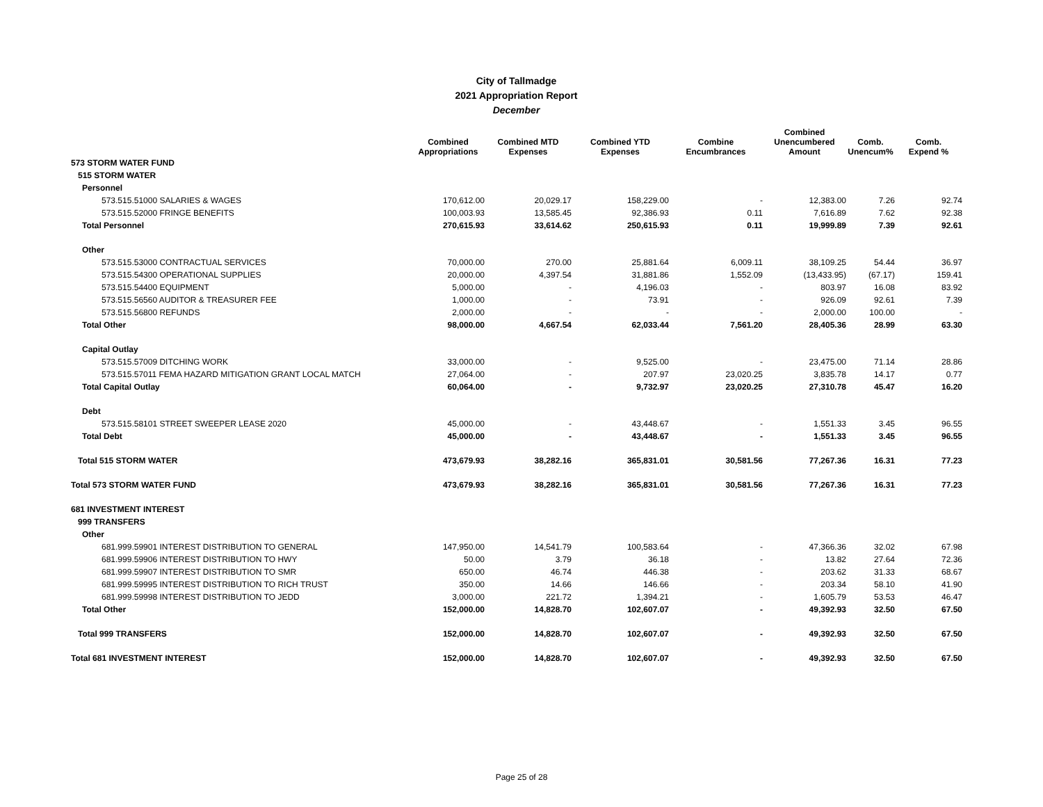City of Tallmadge
2021 Appropriation Report
December
| | Combined Appropriations | Combined MTD Expenses | Combined YTD Expenses | Combine Encumbrances | Combined Unencumbered Amount | Comb. Unencum% | Comb. Expend % |
| --- | --- | --- | --- | --- | --- | --- | --- |
| 573 STORM WATER FUND | | | | | | | |
| 515 STORM WATER | | | | | | | |
| Personnel | | | | | | | |
| 573.515.51000 SALARIES & WAGES | 170,612.00 | 20,029.17 | 158,229.00 | - | 12,383.00 | 7.26 | 92.74 |
| 573.515.52000 FRINGE BENEFITS | 100,003.93 | 13,585.45 | 92,386.93 | 0.11 | 7,616.89 | 7.62 | 92.38 |
| Total Personnel | 270,615.93 | 33,614.62 | 250,615.93 | 0.11 | 19,999.89 | 7.39 | 92.61 |
| Other | | | | | | | |
| 573.515.53000 CONTRACTUAL SERVICES | 70,000.00 | 270.00 | 25,881.64 | 6,009.11 | 38,109.25 | 54.44 | 36.97 |
| 573.515.54300 OPERATIONAL SUPPLIES | 20,000.00 | 4,397.54 | 31,881.86 | 1,552.09 | (13,433.95) | (67.17) | 159.41 |
| 573.515.54400 EQUIPMENT | 5,000.00 | - | 4,196.03 | - | 803.97 | 16.08 | 83.92 |
| 573.515.56560 AUDITOR & TREASURER FEE | 1,000.00 | - | 73.91 | - | 926.09 | 92.61 | 7.39 |
| 573.515.56800 REFUNDS | 2,000.00 | - | - | - | 2,000.00 | 100.00 | - |
| Total Other | 98,000.00 | 4,667.54 | 62,033.44 | 7,561.20 | 28,405.36 | 28.99 | 63.30 |
| Capital Outlay | | | | | | | |
| 573.515.57009 DITCHING WORK | 33,000.00 | - | 9,525.00 | - | 23,475.00 | 71.14 | 28.86 |
| 573.515.57011 FEMA HAZARD MITIGATION GRANT LOCAL MATCH | 27,064.00 | - | 207.97 | 23,020.25 | 3,835.78 | 14.17 | 0.77 |
| Total Capital Outlay | 60,064.00 | - | 9,732.97 | 23,020.25 | 27,310.78 | 45.47 | 16.20 |
| Debt | | | | | | | |
| 573.515.58101 STREET SWEEPER LEASE 2020 | 45,000.00 | - | 43,448.67 | - | 1,551.33 | 3.45 | 96.55 |
| Total Debt | 45,000.00 | - | 43,448.67 | - | 1,551.33 | 3.45 | 96.55 |
| Total 515 STORM WATER | 473,679.93 | 38,282.16 | 365,831.01 | 30,581.56 | 77,267.36 | 16.31 | 77.23 |
| Total 573 STORM WATER FUND | 473,679.93 | 38,282.16 | 365,831.01 | 30,581.56 | 77,267.36 | 16.31 | 77.23 |
| 681 INVESTMENT INTEREST | | | | | | | |
| 999 TRANSFERS | | | | | | | |
| Other | | | | | | | |
| 681.999.59901 INTEREST DISTRIBUTION TO GENERAL | 147,950.00 | 14,541.79 | 100,583.64 | - | 47,366.36 | 32.02 | 67.98 |
| 681.999.59906 INTEREST DISTRIBUTION TO HWY | 50.00 | 3.79 | 36.18 | - | 13.82 | 27.64 | 72.36 |
| 681.999.59907 INTEREST DISTRIBUTION TO SMR | 650.00 | 46.74 | 446.38 | - | 203.62 | 31.33 | 68.67 |
| 681.999.59995 INTEREST DISTRIBUTION TO RICH TRUST | 350.00 | 14.66 | 146.66 | - | 203.34 | 58.10 | 41.90 |
| 681.999.59998 INTEREST DISTRIBUTION TO JEDD | 3,000.00 | 221.72 | 1,394.21 | - | 1,605.79 | 53.53 | 46.47 |
| Total Other | 152,000.00 | 14,828.70 | 102,607.07 | - | 49,392.93 | 32.50 | 67.50 |
| Total 999 TRANSFERS | 152,000.00 | 14,828.70 | 102,607.07 | - | 49,392.93 | 32.50 | 67.50 |
| Total 681 INVESTMENT INTEREST | 152,000.00 | 14,828.70 | 102,607.07 | - | 49,392.93 | 32.50 | 67.50 |
Page 25 of 28